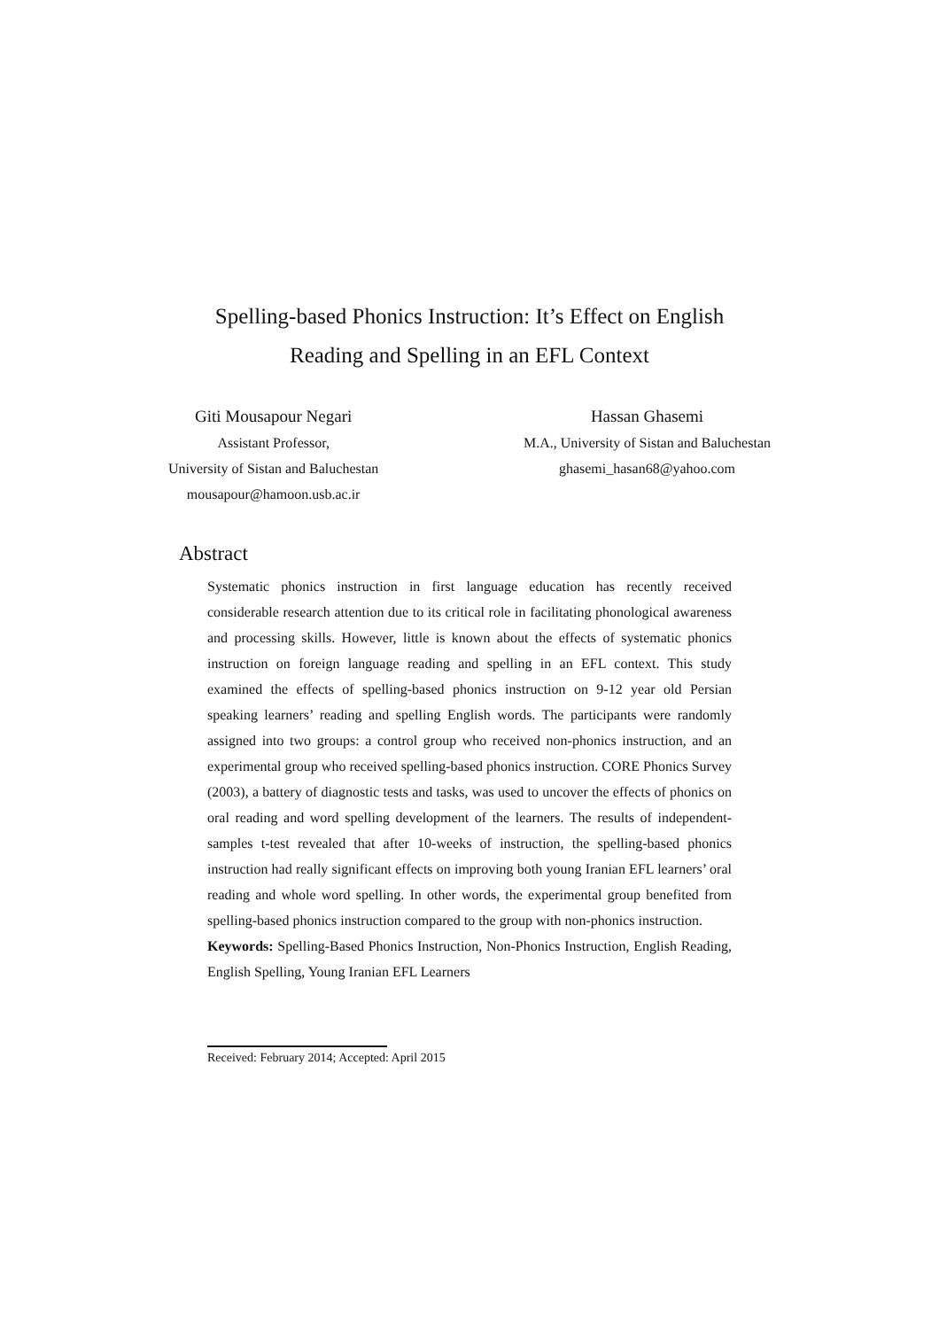Spelling-based Phonics Instruction: It’s Effect on English
Reading and Spelling in an EFL Context
Giti Mousapour Negari
Assistant Professor,
University of Sistan and Baluchestan
mousapour@hamoon.usb.ac.ir
Hassan Ghasemi
M.A., University of Sistan and Baluchestan
ghasemi_hasan68@yahoo.com
Abstract
Systematic phonics instruction in first language education has recently received considerable research attention due to its critical role in facilitating phonological awareness and processing skills. However, little is known about the effects of systematic phonics instruction on foreign language reading and spelling in an EFL context. This study examined the effects of spelling-based phonics instruction on 9-12 year old Persian speaking learners’ reading and spelling English words. The participants were randomly assigned into two groups: a control group who received non-phonics instruction, and an experimental group who received spelling-based phonics instruction. CORE Phonics Survey (2003), a battery of diagnostic tests and tasks, was used to uncover the effects of phonics on oral reading and word spelling development of the learners. The results of independent-samples t-test revealed that after 10-weeks of instruction, the spelling-based phonics instruction had really significant effects on improving both young Iranian EFL learners’ oral reading and whole word spelling. In other words, the experimental group benefited from spelling-based phonics instruction compared to the group with non-phonics instruction.
Keywords: Spelling-Based Phonics Instruction, Non-Phonics Instruction, English Reading, English Spelling, Young Iranian EFL Learners
Received: February 2014; Accepted: April 2015